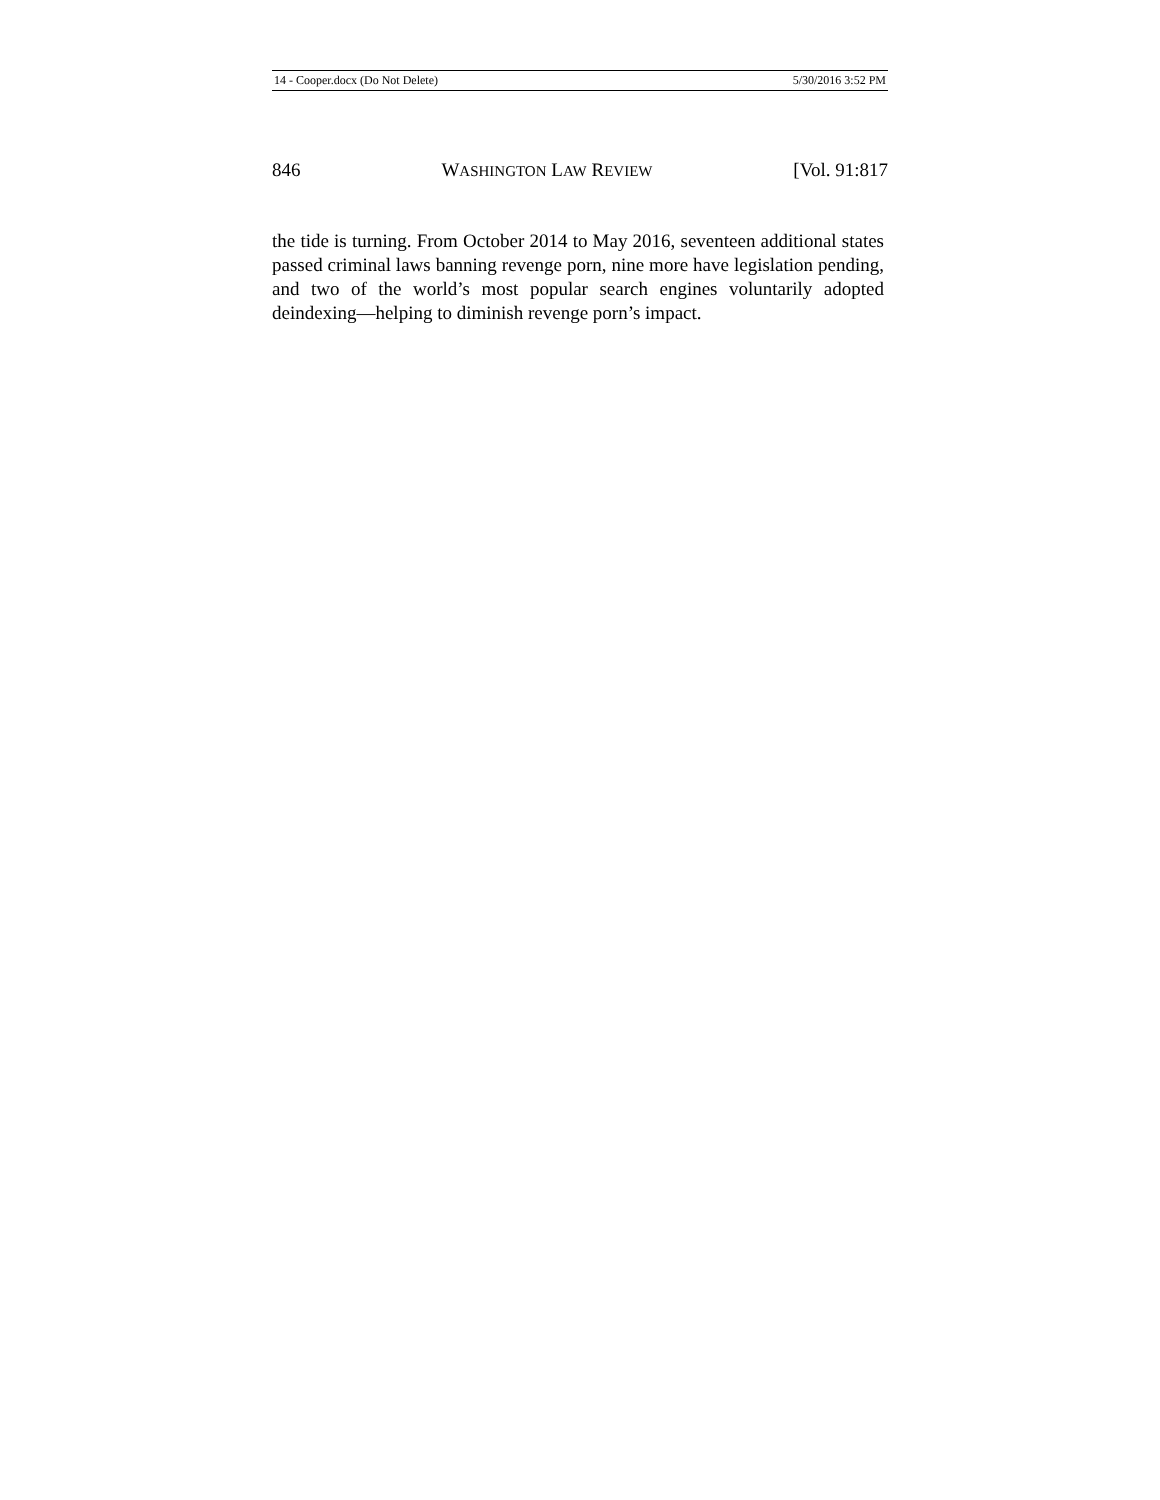14 - Cooper.docx (Do Not Delete) 5/30/2016 3:52 PM
846 WASHINGTON LAW REVIEW [Vol. 91:817
the tide is turning. From October 2014 to May 2016, seventeen additional states passed criminal laws banning revenge porn, nine more have legislation pending, and two of the world’s most popular search engines voluntarily adopted deindexing—helping to diminish revenge porn’s impact.